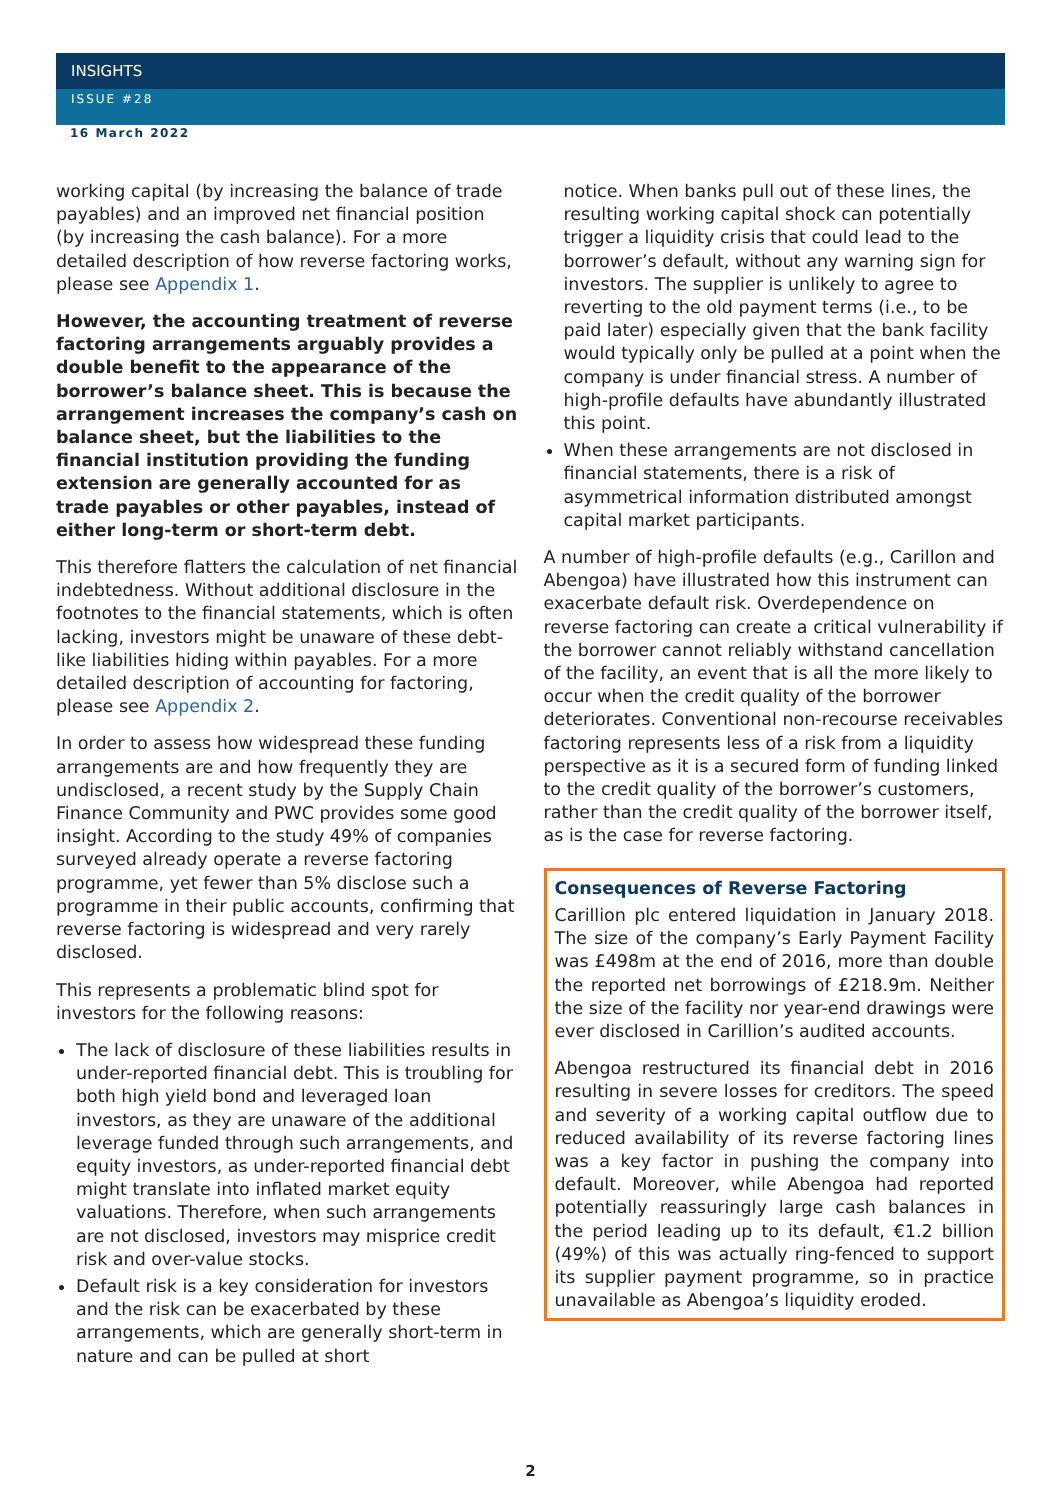INSIGHTS
ISSUE #28
16 March 2022
working capital (by increasing the balance of trade payables) and an improved net financial position (by increasing the cash balance). For a more detailed description of how reverse factoring works, please see Appendix 1.
However, the accounting treatment of reverse factoring arrangements arguably provides a double benefit to the appearance of the borrower’s balance sheet. This is because the arrangement increases the company’s cash on balance sheet, but the liabilities to the financial institution providing the funding extension are generally accounted for as trade payables or other payables, instead of either long-term or short-term debt.
This therefore flatters the calculation of net financial indebtedness. Without additional disclosure in the footnotes to the financial statements, which is often lacking, investors might be unaware of these debt-like liabilities hiding within payables. For a more detailed description of accounting for factoring, please see Appendix 2.
In order to assess how widespread these funding arrangements are and how frequently they are undisclosed, a recent study by the Supply Chain Finance Community and PWC provides some good insight. According to the study 49% of companies surveyed already operate a reverse factoring programme, yet fewer than 5% disclose such a programme in their public accounts, confirming that reverse factoring is widespread and very rarely disclosed.
This represents a problematic blind spot for investors for the following reasons:
The lack of disclosure of these liabilities results in under-reported financial debt. This is troubling for both high yield bond and leveraged loan investors, as they are unaware of the additional leverage funded through such arrangements, and equity investors, as under-reported financial debt might translate into inflated market equity valuations. Therefore, when such arrangements are not disclosed, investors may misprice credit risk and over-value stocks.
Default risk is a key consideration for investors and the risk can be exacerbated by these arrangements, which are generally short-term in nature and can be pulled at short
notice. When banks pull out of these lines, the resulting working capital shock can potentially trigger a liquidity crisis that could lead to the borrower’s default, without any warning sign for investors. The supplier is unlikely to agree to reverting to the old payment terms (i.e., to be paid later) especially given that the bank facility would typically only be pulled at a point when the company is under financial stress. A number of high-profile defaults have abundantly illustrated this point.
When these arrangements are not disclosed in financial statements, there is a risk of asymmetrical information distributed amongst capital market participants.
A number of high-profile defaults (e.g., Carillon and Abengoa) have illustrated how this instrument can exacerbate default risk. Overdependence on reverse factoring can create a critical vulnerability if the borrower cannot reliably withstand cancellation of the facility, an event that is all the more likely to occur when the credit quality of the borrower deteriorates. Conventional non-recourse receivables factoring represents less of a risk from a liquidity perspective as it is a secured form of funding linked to the credit quality of the borrower’s customers, rather than the credit quality of the borrower itself, as is the case for reverse factoring.
Consequences of Reverse Factoring
Carillion plc entered liquidation in January 2018. The size of the company’s Early Payment Facility was £498m at the end of 2016, more than double the reported net borrowings of £218.9m. Neither the size of the facility nor year-end drawings were ever disclosed in Carillion’s audited accounts.
Abengoa restructured its financial debt in 2016 resulting in severe losses for creditors. The speed and severity of a working capital outflow due to reduced availability of its reverse factoring lines was a key factor in pushing the company into default. Moreover, while Abengoa had reported potentially reassuringly large cash balances in the period leading up to its default, €1.2 billion (49%) of this was actually ring-fenced to support its supplier payment programme, so in practice unavailable as Abengoa’s liquidity eroded.
2